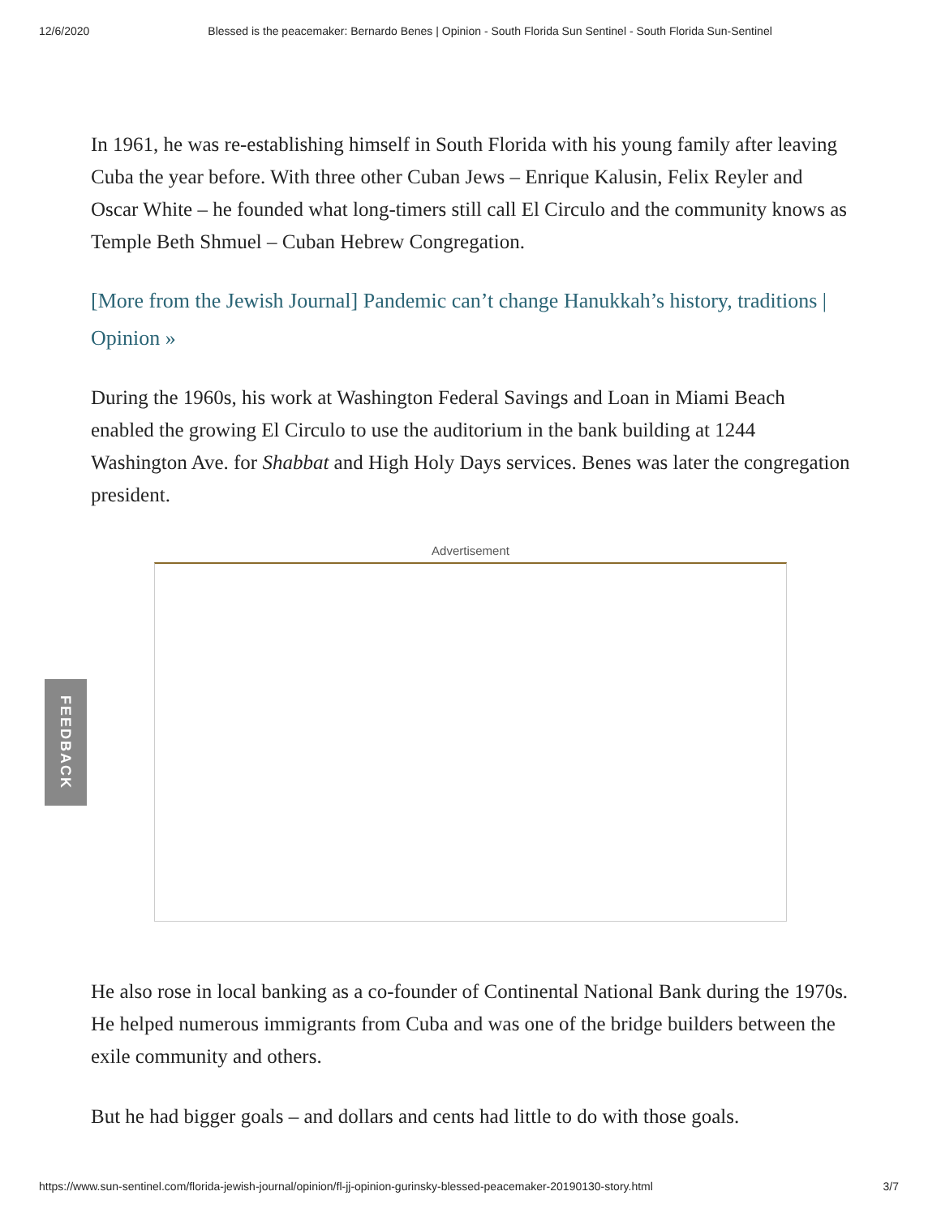12/6/2020 Blessed is the peacemaker: Bernardo Benes | Opinion - South Florida Sun Sentinel - South Florida Sun-Sentinel
In 1961, he was re-establishing himself in South Florida with his young family after leaving Cuba the year before. With three other Cuban Jews – Enrique Kalusin, Felix Reyler and Oscar White – he founded what long-timers still call El Circulo and the community knows as Temple Beth Shmuel – Cuban Hebrew Congregation.
[More from the Jewish Journal] Pandemic can’t change Hanukkah’s history, traditions | Opinion »
During the 1960s, his work at Washington Federal Savings and Loan in Miami Beach enabled the growing El Circulo to use the auditorium in the bank building at 1244 Washington Ave. for Shabbat and High Holy Days services. Benes was later the congregation president.
Advertisement
He also rose in local banking as a co-founder of Continental National Bank during the 1970s. He helped numerous immigrants from Cuba and was one of the bridge builders between the exile community and others.
But he had bigger goals – and dollars and cents had little to do with those goals.
FEEDBACK
https://www.sun-sentinel.com/florida-jewish-journal/opinion/fl-jj-opinion-gurinsky-blessed-peacemaker-20190130-story.html 3/7